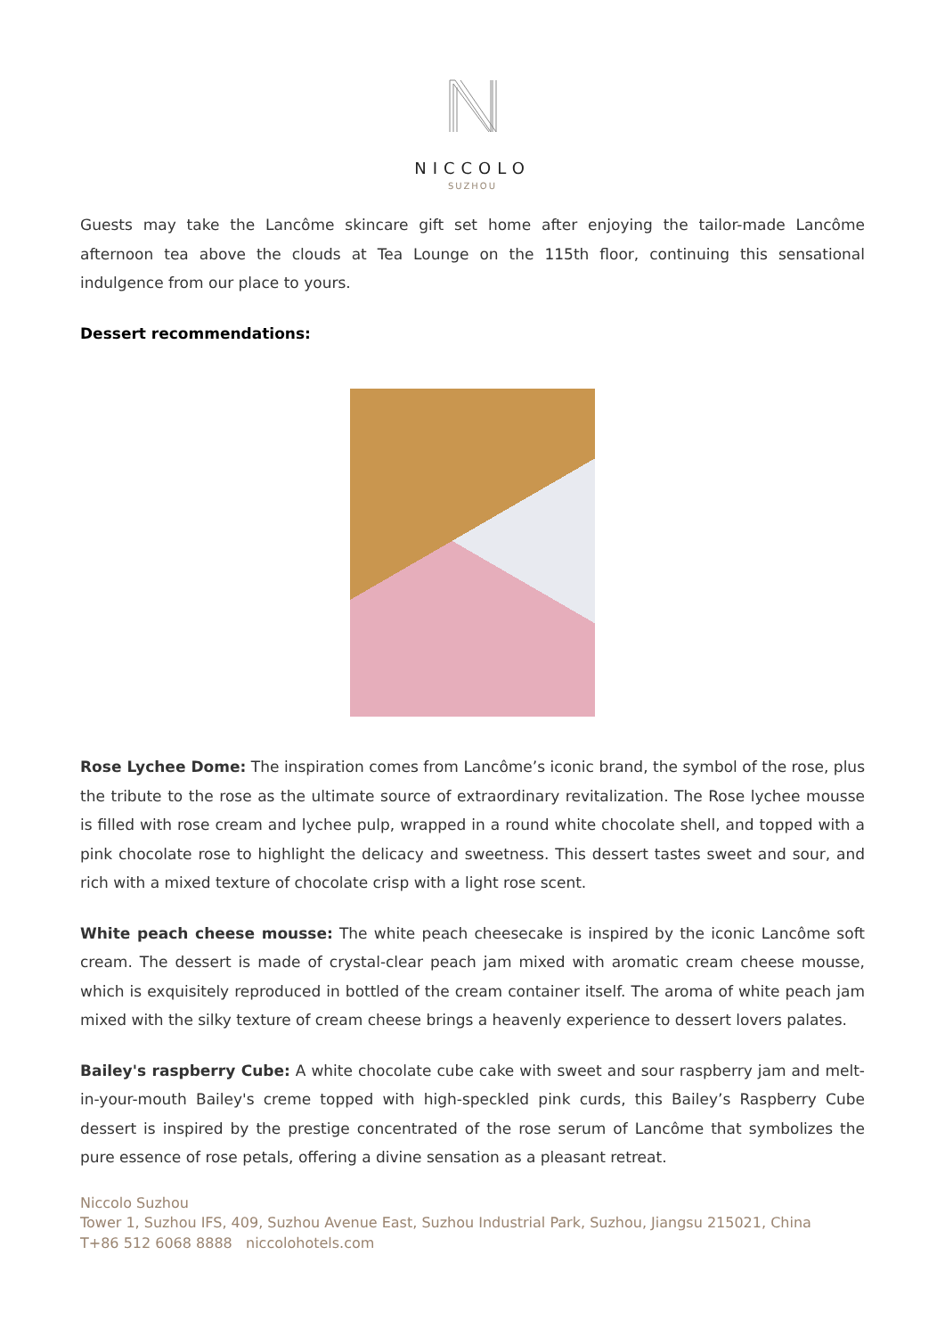NICCOLO
SUZHOU
Guests may take the Lancôme skincare gift set home after enjoying the tailor-made Lancôme afternoon tea above the clouds at Tea Lounge on the 115th floor, continuing this sensational indulgence from our place to yours.
Dessert recommendations:
Rose Lychee Dome: The inspiration comes from Lancôme’s iconic brand, the symbol of the rose, plus the tribute to the rose as the ultimate source of extraordinary revitalization. The Rose lychee mousse is filled with rose cream and lychee pulp, wrapped in a round white chocolate shell, and topped with a pink chocolate rose to highlight the delicacy and sweetness. This dessert tastes sweet and sour, and rich with a mixed texture of chocolate crisp with a light rose scent.
White peach cheese mousse: The white peach cheesecake is inspired by the iconic Lancôme soft cream. The dessert is made of crystal-clear peach jam mixed with aromatic cream cheese mousse, which is exquisitely reproduced in bottled of the cream container itself. The aroma of white peach jam mixed with the silky texture of cream cheese brings a heavenly experience to dessert lovers palates.
Bailey's raspberry Cube: A white chocolate cube cake with sweet and sour raspberry jam and melt-in-your-mouth Bailey's creme topped with high-speckled pink curds, this Bailey’s Raspberry Cube dessert is inspired by the prestige concentrated of the rose serum of Lancôme that symbolizes the pure essence of rose petals, offering a divine sensation as a pleasant retreat.
Niccolo Suzhou
Tower 1, Suzhou IFS, 409, Suzhou Avenue East, Suzhou Industrial Park, Suzhou, Jiangsu 215021, China
T+86 512 6068 8888 niccolohotels.com